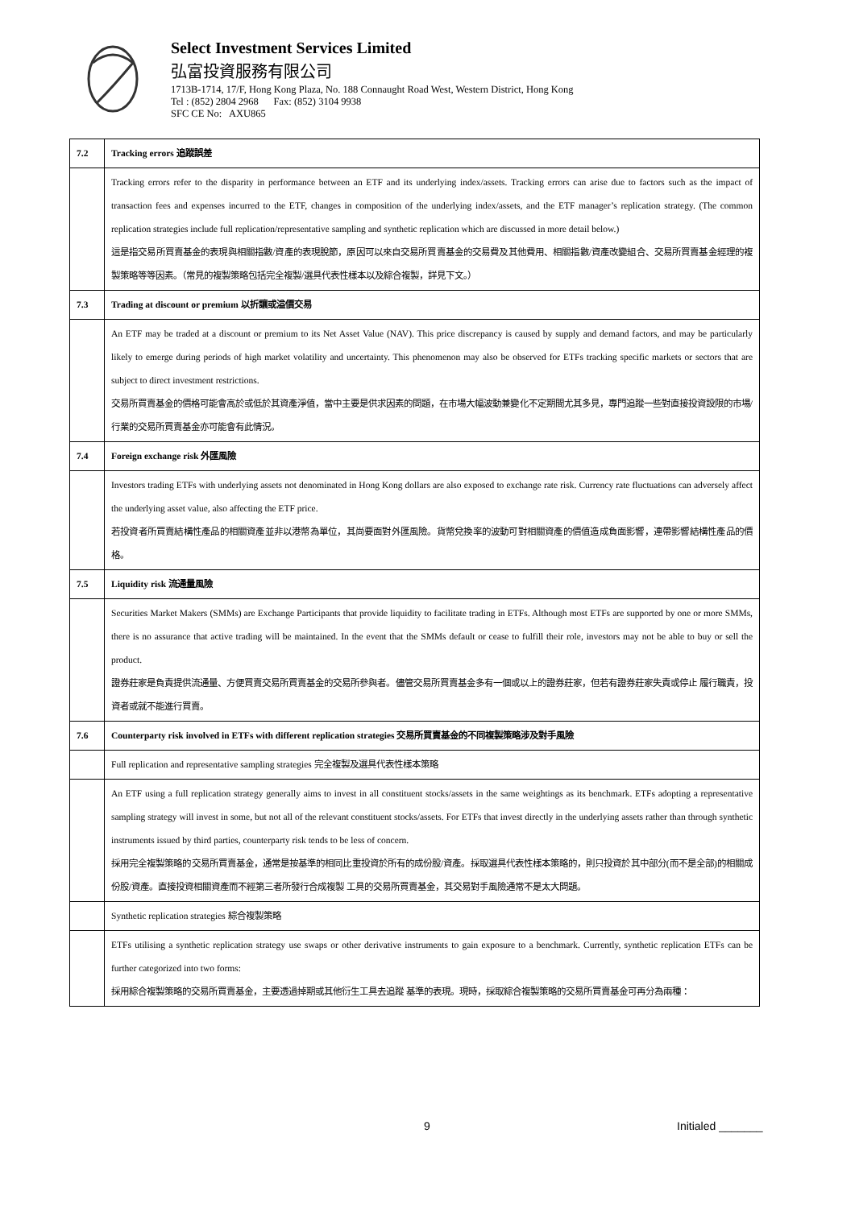Select Investment Services Limited
弘富投資服務有限公司
1713B-1714, 17/F, Hong Kong Plaza, No. 188 Connaught Road West, Western District, Hong Kong
Tel : (852) 2804 2968 Fax: (852) 3104 9938
SFC CE No: AXU865
| 7.2 | Tracking errors 追蹤誤差 |
| | Tracking errors refer to the disparity in performance between an ETF and its underlying index/assets. Tracking errors can arise due to factors such as the impact of transaction fees and expenses incurred to the ETF, changes in composition of the underlying index/assets, and the ETF manager’s replication strategy. (The common replication strategies include full replication/representative sampling and synthetic replication which are discussed in more detail below.) 這是指交易所買賣基金的表現與相關指數/資產的表現脫節，原因可以來自交易所買賣基金的交易費及其他費用、相關指數/資產改變組合、交易所買賣基金經理的複製策略等等因素。（常見的複製策略包括完全複製/選具代表性樣本以及綜合複製，詳見下文。） |
| 7.3 | Trading at discount or premium 以折讓或溢價交易 |
| | An ETF may be traded at a discount or premium to its Net Asset Value (NAV). This price discrepancy is caused by supply and demand factors, and may be particularly likely to emerge during periods of high market volatility and uncertainty. This phenomenon may also be observed for ETFs tracking specific markets or sectors that are subject to direct investment restrictions. 交易所買賣基金的價格可能會高於或低於其資產淨值，當中主要是供求因素的問題，在市場大幅波動兼變化不定期間尤其多見，專門追蹤一些對直接投資設限的市場/行業的交易所買賣基金亦可能會有此情況。 |
| 7.4 | Foreign exchange risk 外匯風險 |
| | Investors trading ETFs with underlying assets not denominated in Hong Kong dollars are also exposed to exchange rate risk. Currency rate fluctuations can adversely affect the underlying asset value, also affecting the ETF price. 若投資者所買賣結構性產品的相關資產並非以港幣為單位，其尚要面對外匯風險。貨幣兌換率的波動可對相關資產的價值造成負面影響，連帶影響結構性產品的價格。 |
| 7.5 | Liquidity risk 流通量風險 |
| | Securities Market Makers (SMMs) are Exchange Participants that provide liquidity to facilitate trading in ETFs. Although most ETFs are supported by one or more SMMs, there is no assurance that active trading will be maintained. In the event that the SMMs default or cease to fulfill their role, investors may not be able to buy or sell the product. 證券莊家是負責提供流通量、方便買賣交易所買賣基金的交易所參與者。儘管交易所買賣基金多有一個或以上的證券莊家，但若有證券莊家失責或停止 履行職責，投資者或就不能進行買賣。 |
| 7.6 | Counterparty risk involved in ETFs with different replication strategies 交易所買賣基金的不同複製策略涉及對手風險 |
| | Full replication and representative sampling strategies 完全複製及選具代表性樣本策略 |
| | An ETF using a full replication strategy generally aims to invest in all constituent stocks/assets in the same weightings as its benchmark. ETFs adopting a representative sampling strategy will invest in some, but not all of the relevant constituent stocks/assets. For ETFs that invest directly in the underlying assets rather than through synthetic instruments issued by third parties, counterparty risk tends to be less of concern. 採用完全複製策略的交易所買賣基金，通常是按基準的相同比重投資於所有的成份股/資產。採取選具代表性樣本策略的，則只投資於其中部分(而不是全部)的相關成份股/資產。直接投資相關資產而不經第三者所發行合成複製 工具的交易所買賣基金，其交易對手風險通常不是太大問題。 |
| | Synthetic replication strategies 綜合複製策略 |
| | ETFs utilising a synthetic replication strategy use swaps or other derivative instruments to gain exposure to a benchmark. Currently, synthetic replication ETFs can be further categorized into two forms: 採用綜合複製策略的交易所買賣基金，主要透過掉期或其他衍生工具去追蹤 基準的表現。現時，採取綜合複製策略的交易所買賣基金可再分為兩種： |
9 Initialed _______